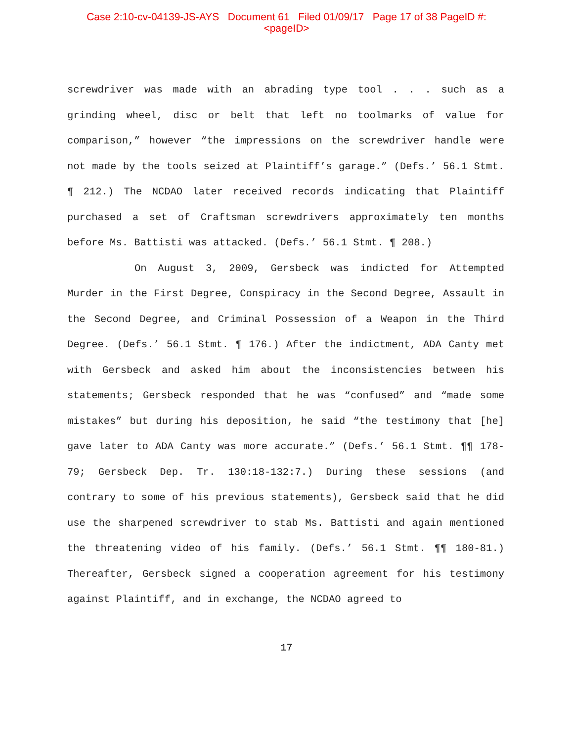Case 2:10-cv-04139-JS-AYS Document 61 Filed 01/09/17 Page 17 of 38 PageID #:
<pageID>
screwdriver was made with an abrading type tool . . . such as a grinding wheel, disc or belt that left no toolmarks of value for comparison,” however “the impressions on the screwdriver handle were not made by the tools seized at Plaintiff’s garage.” (Defs.’ 56.1 Stmt. ¶ 212.) The NCDAO later received records indicating that Plaintiff purchased a set of Craftsman screwdrivers approximately ten months before Ms. Battisti was attacked. (Defs.’ 56.1 Stmt. ¶ 208.)
On August 3, 2009, Gersbeck was indicted for Attempted Murder in the First Degree, Conspiracy in the Second Degree, Assault in the Second Degree, and Criminal Possession of a Weapon in the Third Degree. (Defs.’ 56.1 Stmt. ¶ 176.) After the indictment, ADA Canty met with Gersbeck and asked him about the inconsistencies between his statements; Gersbeck responded that he was “confused” and “made some mistakes” but during his deposition, he said “the testimony that [he] gave later to ADA Canty was more accurate.” (Defs.’ 56.1 Stmt. ¶¶ 178-79; Gersbeck Dep. Tr. 130:18-132:7.) During these sessions (and contrary to some of his previous statements), Gersbeck said that he did use the sharpened screwdriver to stab Ms. Battisti and again mentioned the threatening video of his family. (Defs.’ 56.1 Stmt. ¶¶ 180-81.) Thereafter, Gersbeck signed a cooperation agreement for his testimony against Plaintiff, and in exchange, the NCDAO agreed to
17